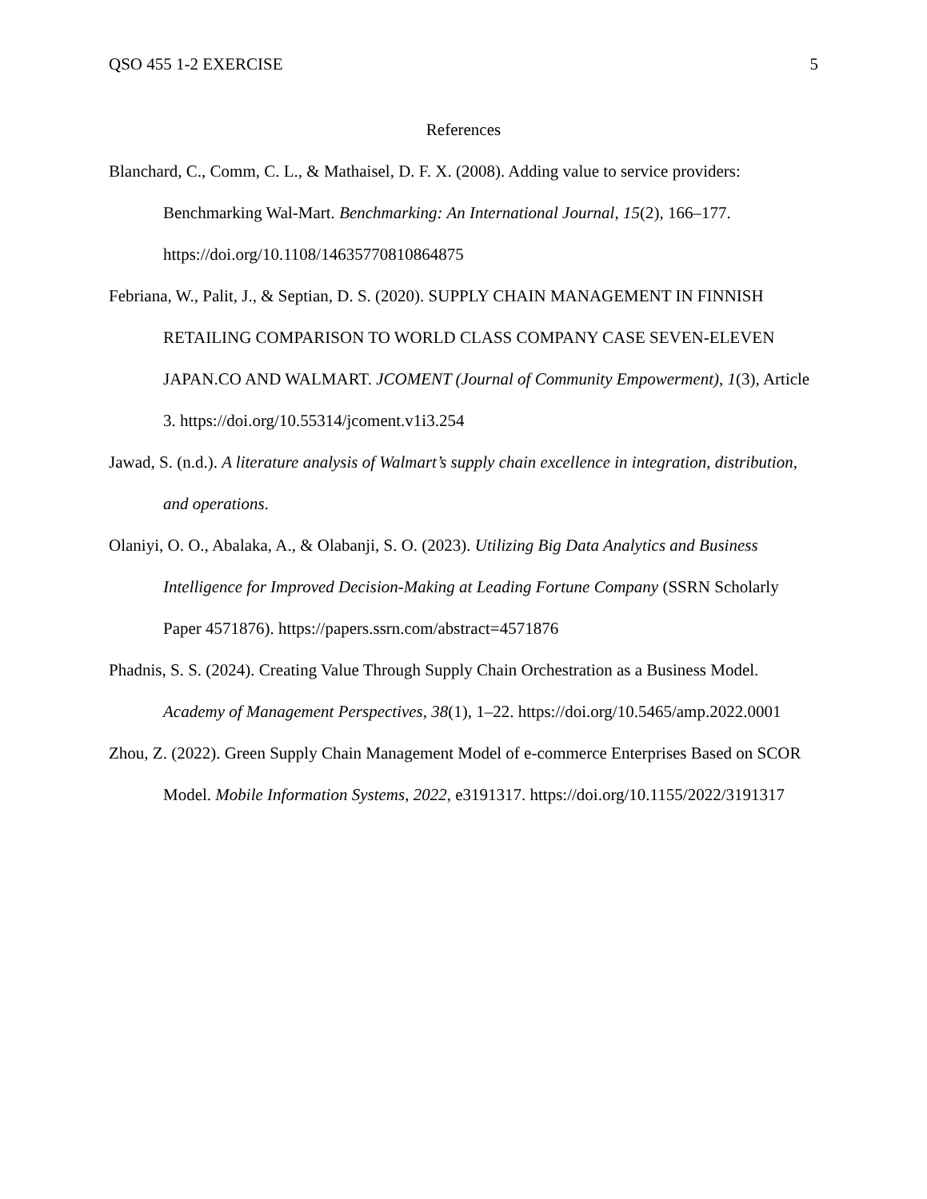QSO 455 1-2 EXERCISE 5
References
Blanchard, C., Comm, C. L., & Mathaisel, D. F. X. (2008). Adding value to service providers: Benchmarking Wal‐Mart. Benchmarking: An International Journal, 15(2), 166–177. https://doi.org/10.1108/14635770810864875
Febriana, W., Palit, J., & Septian, D. S. (2020). SUPPLY CHAIN MANAGEMENT IN FINNISH RETAILING COMPARISON TO WORLD CLASS COMPANY CASE SEVEN-ELEVEN JAPAN.CO AND WALMART. JCOMENT (Journal of Community Empowerment), 1(3), Article 3. https://doi.org/10.55314/jcoment.v1i3.254
Jawad, S. (n.d.). A literature analysis of Walmart’s supply chain excellence in integration, distribution, and operations.
Olaniyi, O. O., Abalaka, A., & Olabanji, S. O. (2023). Utilizing Big Data Analytics and Business Intelligence for Improved Decision-Making at Leading Fortune Company (SSRN Scholarly Paper 4571876). https://papers.ssrn.com/abstract=4571876
Phadnis, S. S. (2024). Creating Value Through Supply Chain Orchestration as a Business Model. Academy of Management Perspectives, 38(1), 1–22. https://doi.org/10.5465/amp.2022.0001
Zhou, Z. (2022). Green Supply Chain Management Model of e-commerce Enterprises Based on SCOR Model. Mobile Information Systems, 2022, e3191317. https://doi.org/10.1155/2022/3191317